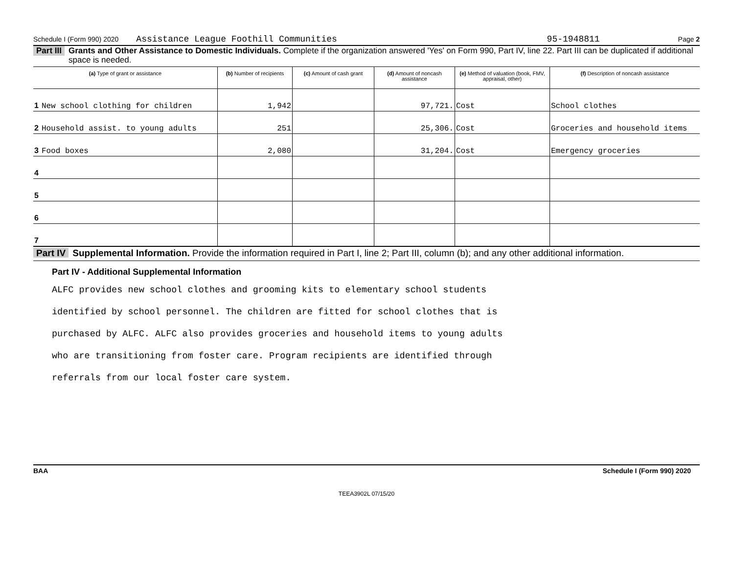Schedule I (Form 990) 2020 Assistance League Foothill Communities 95-1948811 Page 2
Part III Grants and Other Assistance to Domestic Individuals. Complete if the organization answered 'Yes' on Form 990, Part IV, line 22. Part III can be duplicated if additional space is needed.
| (a) Type of grant or assistance | (b) Number of recipients | (c) Amount of cash grant | (d) Amount of noncash assistance | (e) Method of valuation (book, FMV, appraisal, other) | (f) Description of noncash assistance |
| --- | --- | --- | --- | --- | --- |
| 1 New school clothing for children | 1,942 | | 97,721. | Cost | School clothes |
| 2 Household assist. to young adults | 251 | | 25,306. | Cost | Groceries and household items |
| 3 Food boxes | 2,080 | | 31,204. | Cost | Emergency groceries |
| 4 | | | | | |
| 5 | | | | | |
| 6 | | | | | |
| 7 | | | | | |
Part IV Supplemental Information. Provide the information required in Part I, line 2; Part III, column (b); and any other additional information.
Part IV - Additional Supplemental Information
ALFC provides new school clothes and grooming kits to elementary school students
identified by school personnel. The children are fitted for school clothes that is
purchased by ALFC. ALFC also provides groceries and household items to young adults
who are transitioning from foster care. Program recipients are identified through
referrals from our local foster care system.
BAA Schedule I (Form 990) 2020
TEEA3902L 07/15/20